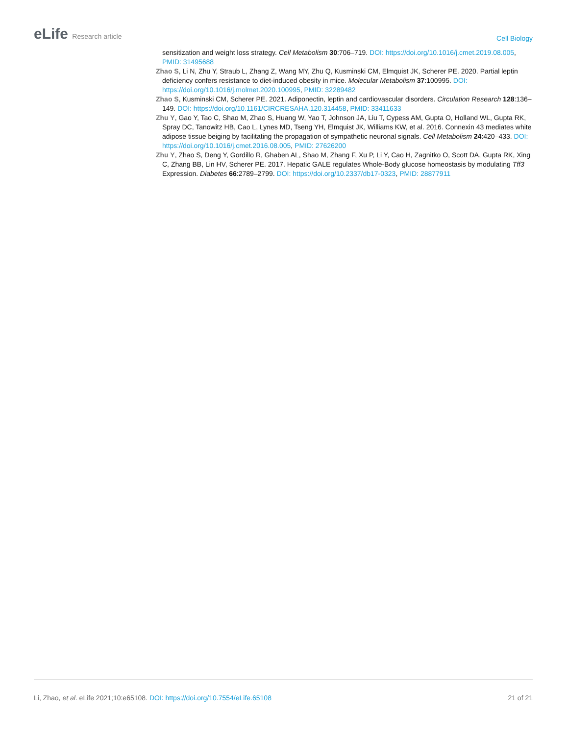eLife Research article
Cell Biology
sensitization and weight loss strategy. Cell Metabolism 30:706–719. DOI: https://doi.org/10.1016/j.cmet.2019.08.005, PMID: 31495688
Zhao S, Li N, Zhu Y, Straub L, Zhang Z, Wang MY, Zhu Q, Kusminski CM, Elmquist JK, Scherer PE. 2020. Partial leptin deficiency confers resistance to diet-induced obesity in mice. Molecular Metabolism 37:100995. DOI: https://doi.org/10.1016/j.molmet.2020.100995, PMID: 32289482
Zhao S, Kusminski CM, Scherer PE. 2021. Adiponectin, leptin and cardiovascular disorders. Circulation Research 128:136–149. DOI: https://doi.org/10.1161/CIRCRESAHA.120.314458, PMID: 33411633
Zhu Y, Gao Y, Tao C, Shao M, Zhao S, Huang W, Yao T, Johnson JA, Liu T, Cypess AM, Gupta O, Holland WL, Gupta RK, Spray DC, Tanowitz HB, Cao L, Lynes MD, Tseng YH, Elmquist JK, Williams KW, et al. 2016. Connexin 43 mediates white adipose tissue beiging by facilitating the propagation of sympathetic neuronal signals. Cell Metabolism 24:420–433. DOI: https://doi.org/10.1016/j.cmet.2016.08.005, PMID: 27626200
Zhu Y, Zhao S, Deng Y, Gordillo R, Ghaben AL, Shao M, Zhang F, Xu P, Li Y, Cao H, Zagnitko O, Scott DA, Gupta RK, Xing C, Zhang BB, Lin HV, Scherer PE. 2017. Hepatic GALE regulates Whole-Body glucose homeostasis by modulating Tff3 Expression. Diabetes 66:2789–2799. DOI: https://doi.org/10.2337/db17-0323, PMID: 28877911
Li, Zhao, et al. eLife 2021;10:e65108. DOI: https://doi.org/10.7554/eLife.65108
21 of 21